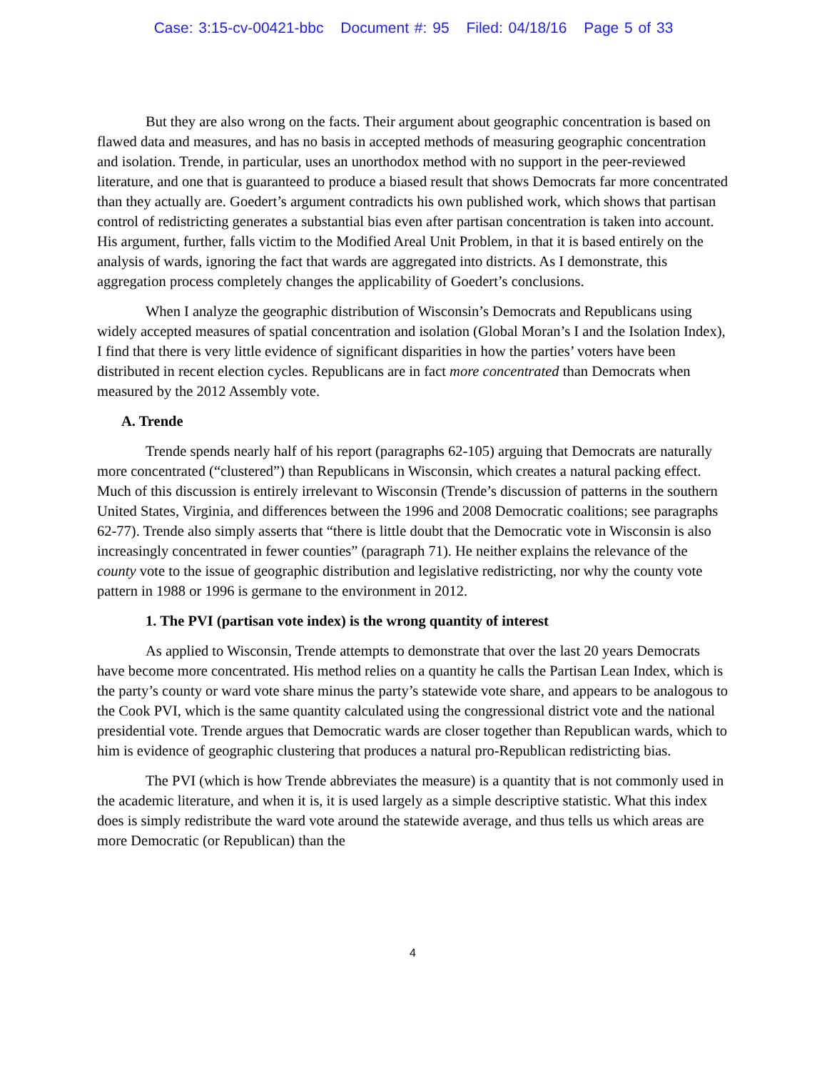Case: 3:15-cv-00421-bbc Document #: 95 Filed: 04/18/16 Page 5 of 33
But they are also wrong on the facts. Their argument about geographic concentration is based on flawed data and measures, and has no basis in accepted methods of measuring geographic concentration and isolation. Trende, in particular, uses an unorthodox method with no support in the peer-reviewed literature, and one that is guaranteed to produce a biased result that shows Democrats far more concentrated than they actually are. Goedert’s argument contradicts his own published work, which shows that partisan control of redistricting generates a substantial bias even after partisan concentration is taken into account. His argument, further, falls victim to the Modified Areal Unit Problem, in that it is based entirely on the analysis of wards, ignoring the fact that wards are aggregated into districts. As I demonstrate, this aggregation process completely changes the applicability of Goedert’s conclusions.
When I analyze the geographic distribution of Wisconsin’s Democrats and Republicans using widely accepted measures of spatial concentration and isolation (Global Moran’s I and the Isolation Index), I find that there is very little evidence of significant disparities in how the parties’ voters have been distributed in recent election cycles. Republicans are in fact more concentrated than Democrats when measured by the 2012 Assembly vote.
A. Trende
Trende spends nearly half of his report (paragraphs 62-105) arguing that Democrats are naturally more concentrated (“clustered”) than Republicans in Wisconsin, which creates a natural packing effect. Much of this discussion is entirely irrelevant to Wisconsin (Trende’s discussion of patterns in the southern United States, Virginia, and differences between the 1996 and 2008 Democratic coalitions; see paragraphs 62-77). Trende also simply asserts that “there is little doubt that the Democratic vote in Wisconsin is also increasingly concentrated in fewer counties” (paragraph 71). He neither explains the relevance of the county vote to the issue of geographic distribution and legislative redistricting, nor why the county vote pattern in 1988 or 1996 is germane to the environment in 2012.
1. The PVI (partisan vote index) is the wrong quantity of interest
As applied to Wisconsin, Trende attempts to demonstrate that over the last 20 years Democrats have become more concentrated. His method relies on a quantity he calls the Partisan Lean Index, which is the party’s county or ward vote share minus the party’s statewide vote share, and appears to be analogous to the Cook PVI, which is the same quantity calculated using the congressional district vote and the national presidential vote. Trende argues that Democratic wards are closer together than Republican wards, which to him is evidence of geographic clustering that produces a natural pro-Republican redistricting bias.
The PVI (which is how Trende abbreviates the measure) is a quantity that is not commonly used in the academic literature, and when it is, it is used largely as a simple descriptive statistic. What this index does is simply redistribute the ward vote around the statewide average, and thus tells us which areas are more Democratic (or Republican) than the
4